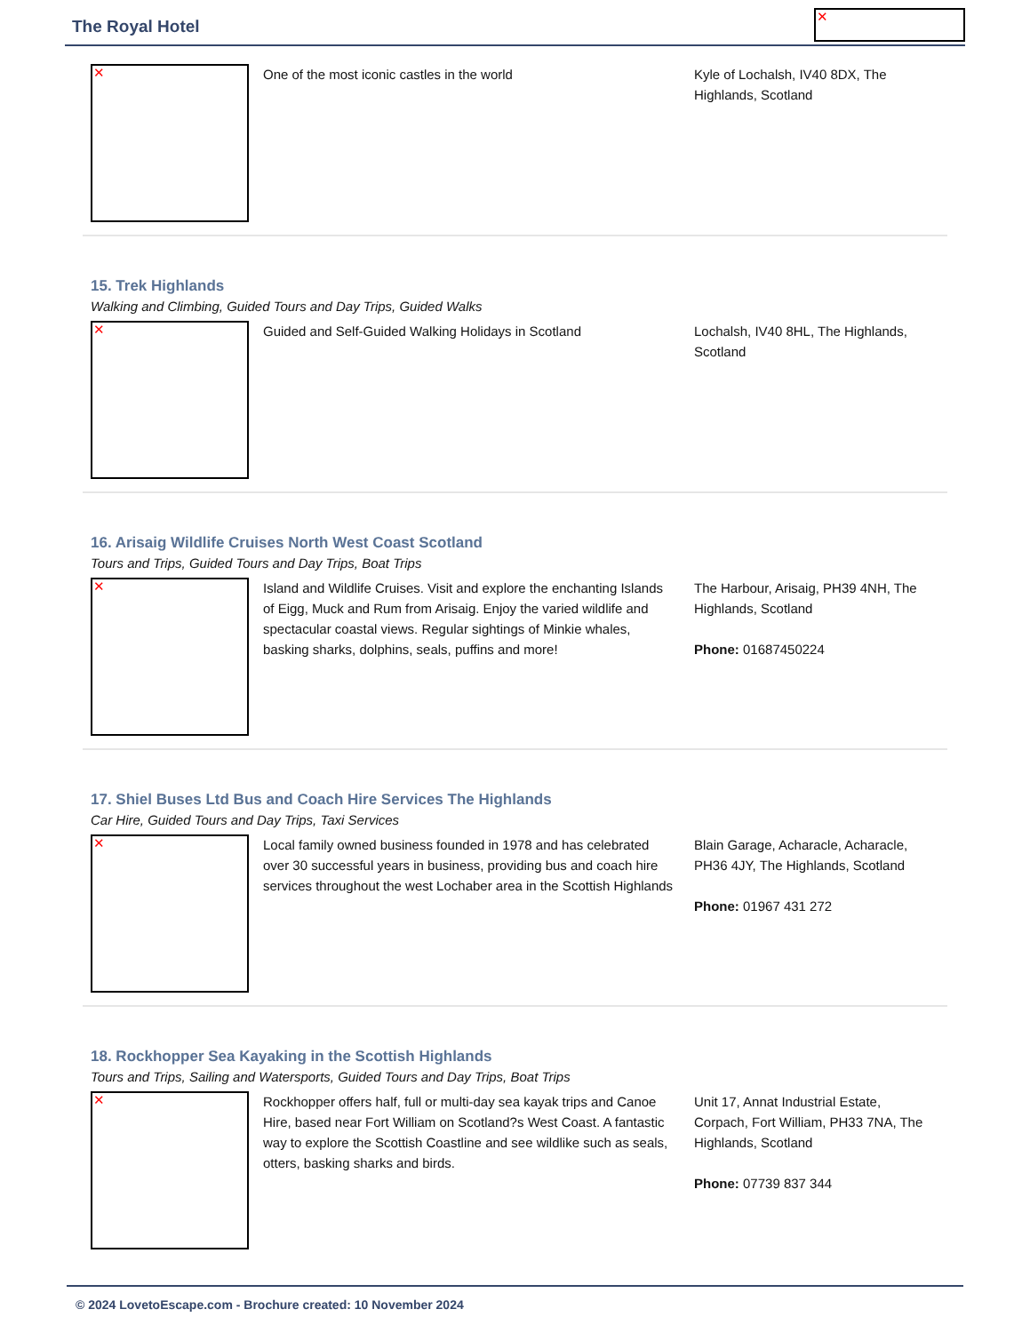The Royal Hotel
✕
✕
One of the most iconic castles in the world Kyle of Lochalsh, IV40 8DX, The Highlands, Scotland
15. Trek Highlands
Walking and Climbing, Guided Tours and Day Trips, Guided Walks
✕
Guided and Self-Guided Walking Holidays in Scotland Lochalsh, IV40 8HL, The Highlands, Scotland
16. Arisaig Wildlife Cruises North West Coast Scotland
Tours and Trips, Guided Tours and Day Trips, Boat Trips
✕
Island and Wildlife Cruises. Visit and explore the enchanting Islands of Eigg, Muck and Rum from Arisaig. Enjoy the varied wildlife and spectacular coastal views. Regular sightings of Minkie whales, basking sharks, dolphins, seals, puffins and more!
The Harbour, Arisaig, PH39 4NH, The Highlands, Scotland
Phone: 01687450224
17. Shiel Buses Ltd Bus and Coach Hire Services The Highlands
Car Hire, Guided Tours and Day Trips, Taxi Services
✕
Local family owned business founded in 1978 and has celebrated over 30 successful years in business, providing bus and coach hire services throughout the west Lochaber area in the Scottish Highlands
Blain Garage, Acharacle, Acharacle, PH36 4JY, The Highlands, Scotland
Phone: 01967 431 272
18. Rockhopper Sea Kayaking in the Scottish Highlands
Tours and Trips, Sailing and Watersports, Guided Tours and Day Trips, Boat Trips
✕
Rockhopper offers half, full or multi-day sea kayak trips and Canoe Hire, based near Fort William on Scotland?s West Coast. A fantastic way to explore the Scottish Coastline and see wildlike such as seals, otters, basking sharks and birds.
Unit 17, Annat Industrial Estate, Corpach, Fort William, PH33 7NA, The Highlands, Scotland
Phone: 07739 837 344
© 2024 LovetoEscape.com - Brochure created: 10 November 2024